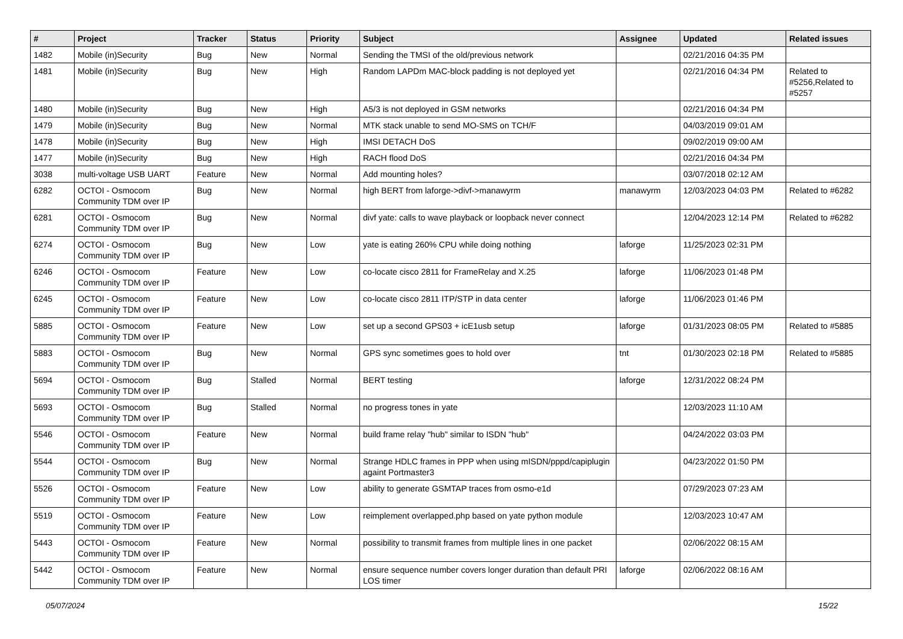| # | Project | Tracker | Status | Priority | Subject | Assignee | Updated | Related issues |
| --- | --- | --- | --- | --- | --- | --- | --- | --- |
| 1482 | Mobile (in)Security | Bug | New | Normal | Sending the TMSI of the old/previous network | | 02/21/2016 04:35 PM | |
| 1481 | Mobile (in)Security | Bug | New | High | Random LAPDm MAC-block padding is not deployed yet | | 02/21/2016 04:34 PM | Related to #5256,Related to #5257 |
| 1480 | Mobile (in)Security | Bug | New | High | A5/3 is not deployed in GSM networks | | 02/21/2016 04:34 PM | |
| 1479 | Mobile (in)Security | Bug | New | Normal | MTK stack unable to send MO-SMS on TCH/F | | 04/03/2019 09:01 AM | |
| 1478 | Mobile (in)Security | Bug | New | High | IMSI DETACH DoS | | 09/02/2019 09:00 AM | |
| 1477 | Mobile (in)Security | Bug | New | High | RACH flood DoS | | 02/21/2016 04:34 PM | |
| 3038 | multi-voltage USB UART | Feature | New | Normal | Add mounting holes? | | 03/07/2018 02:12 AM | |
| 6282 | OCTOI - Osmocom Community TDM over IP | Bug | New | Normal | high BERT from laforge->divf->manawyrm | manawyrm | 12/03/2023 04:03 PM | Related to #6282 |
| 6281 | OCTOI - Osmocom Community TDM over IP | Bug | New | Normal | divf yate: calls to wave playback or loopback never connect | | 12/04/2023 12:14 PM | Related to #6282 |
| 6274 | OCTOI - Osmocom Community TDM over IP | Bug | New | Low | yate is eating 260% CPU while doing nothing | laforge | 11/25/2023 02:31 PM | |
| 6246 | OCTOI - Osmocom Community TDM over IP | Feature | New | Low | co-locate cisco 2811 for FrameRelay and X.25 | laforge | 11/06/2023 01:48 PM | |
| 6245 | OCTOI - Osmocom Community TDM over IP | Feature | New | Low | co-locate cisco 2811 ITP/STP in data center | laforge | 11/06/2023 01:46 PM | |
| 5885 | OCTOI - Osmocom Community TDM over IP | Feature | New | Low | set up a second GPS03 + icE1usb setup | laforge | 01/31/2023 08:05 PM | Related to #5885 |
| 5883 | OCTOI - Osmocom Community TDM over IP | Bug | New | Normal | GPS sync sometimes goes to hold over | tnt | 01/30/2023 02:18 PM | Related to #5885 |
| 5694 | OCTOI - Osmocom Community TDM over IP | Bug | Stalled | Normal | BERT testing | laforge | 12/31/2022 08:24 PM | |
| 5693 | OCTOI - Osmocom Community TDM over IP | Bug | Stalled | Normal | no progress tones in yate | | 12/03/2023 11:10 AM | |
| 5546 | OCTOI - Osmocom Community TDM over IP | Feature | New | Normal | build frame relay "hub" similar to ISDN "hub" | | 04/24/2022 03:03 PM | |
| 5544 | OCTOI - Osmocom Community TDM over IP | Bug | New | Normal | Strange HDLC frames in PPP when using mISDN/pppd/capiplugin againt Portmaster3 | | 04/23/2022 01:50 PM | |
| 5526 | OCTOI - Osmocom Community TDM over IP | Feature | New | Low | ability to generate GSMTAP traces from osmo-e1d | | 07/29/2023 07:23 AM | |
| 5519 | OCTOI - Osmocom Community TDM over IP | Feature | New | Low | reimplement overlapped.php based on yate python module | | 12/03/2023 10:47 AM | |
| 5443 | OCTOI - Osmocom Community TDM over IP | Feature | New | Normal | possibility to transmit frames from multiple lines in one packet | | 02/06/2022 08:15 AM | |
| 5442 | OCTOI - Osmocom Community TDM over IP | Feature | New | Normal | ensure sequence number covers longer duration than default PRI LOS timer | laforge | 02/06/2022 08:16 AM | |
05/07/2024 15/22